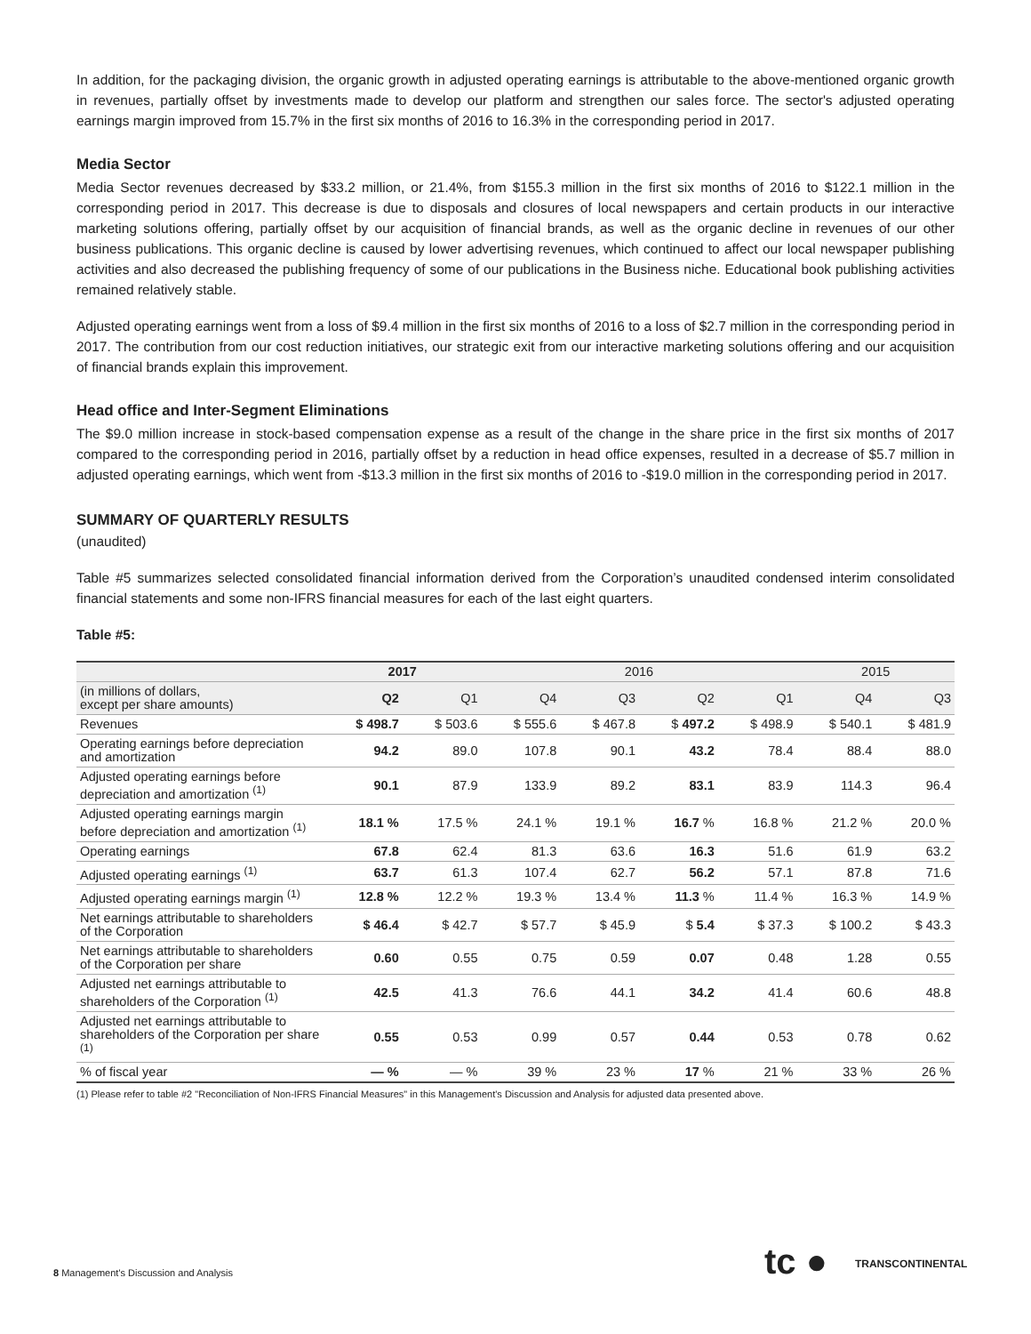In addition, for the packaging division, the organic growth in adjusted operating earnings is attributable to the above-mentioned organic growth in revenues, partially offset by investments made to develop our platform and strengthen our sales force. The sector's adjusted operating earnings margin improved from 15.7% in the first six months of 2016 to 16.3% in the corresponding period in 2017.
Media Sector
Media Sector revenues decreased by $33.2 million, or 21.4%, from $155.3 million in the first six months of 2016 to $122.1 million in the corresponding period in 2017. This decrease is due to disposals and closures of local newspapers and certain products in our interactive marketing solutions offering, partially offset by our acquisition of financial brands, as well as the organic decline in revenues of our other business publications. This organic decline is caused by lower advertising revenues, which continued to affect our local newspaper publishing activities and also decreased the publishing frequency of some of our publications in the Business niche. Educational book publishing activities remained relatively stable.
Adjusted operating earnings went from a loss of $9.4 million in the first six months of 2016 to a loss of $2.7 million in the corresponding period in 2017. The contribution from our cost reduction initiatives, our strategic exit from our interactive marketing solutions offering and our acquisition of financial brands explain this improvement.
Head office and Inter-Segment Eliminations
The $9.0 million increase in stock-based compensation expense as a result of the change in the share price in the first six months of 2017 compared to the corresponding period in 2016, partially offset by a reduction in head office expenses, resulted in a decrease of $5.7 million in adjusted operating earnings, which went from -$13.3 million in the first six months of 2016 to -$19.0 million in the corresponding period in 2017.
SUMMARY OF QUARTERLY RESULTS
(unaudited)
Table #5 summarizes selected consolidated financial information derived from the Corporation’s unaudited condensed interim consolidated financial statements and some non-IFRS financial measures for each of the last eight quarters.
Table #5:
| | 2017 | | 2016 | | | | 2015 | |
| --- | --- | --- | --- | --- | --- | --- | --- | --- |
| (in millions of dollars, except per share amounts) | Q2 | Q1 | Q4 | Q3 | Q2 | Q1 | Q4 | Q3 |
| Revenues | $ 498.7 | $ 503.6 | $ 555.6 | $ 467.8 | $ 497.2 | $ 498.9 | $ 540.1 | $ 481.9 |
| Operating earnings before depreciation and amortization | 94.2 | 89.0 | 107.8 | 90.1 | 43.2 | 78.4 | 88.4 | 88.0 |
| Adjusted operating earnings before depreciation and amortization <sup>(1)</sup> | 90.1 | 87.9 | 133.9 | 89.2 | 83.1 | 83.9 | 114.3 | 96.4 |
| Adjusted operating earnings margin before depreciation and amortization <sup>(1)</sup> | 18.1 % | 17.5 % | 24.1 % | 19.1 % | 16.7 % | 16.8 % | 21.2 % | 20.0 % |
| Operating earnings | 67.8 | 62.4 | 81.3 | 63.6 | 16.3 | 51.6 | 61.9 | 63.2 |
| Adjusted operating earnings <sup>(1)</sup> | 63.7 | 61.3 | 107.4 | 62.7 | 56.2 | 57.1 | 87.8 | 71.6 |
| Adjusted operating earnings margin <sup>(1)</sup> | 12.8 % | 12.2 % | 19.3 % | 13.4 % | 11.3 % | 11.4 % | 16.3 % | 14.9 % |
| Net earnings attributable to shareholders of the Corporation | $ 46.4 | $ 42.7 | $ 57.7 | $ 45.9 | $ 5.4 | $ 37.3 | $ 100.2 | $ 43.3 |
| Net earnings attributable to shareholders of the Corporation per share | 0.60 | 0.55 | 0.75 | 0.59 | 0.07 | 0.48 | 1.28 | 0.55 |
| Adjusted net earnings attributable to shareholders of the Corporation <sup>(1)</sup> | 42.5 | 41.3 | 76.6 | 44.1 | 34.2 | 41.4 | 60.6 | 48.8 |
| Adjusted net earnings attributable to shareholders of the Corporation per share <sup>(1)</sup> | 0.55 | 0.53 | 0.99 | 0.57 | 0.44 | 0.53 | 0.78 | 0.62 |
| % of fiscal year | — % | — % | 39 % | 23 % | 17 % | 21 % | 33 % | 26 % |
(1) Please refer to table #2 "Reconciliation of Non-IFRS Financial Measures" in this Management's Discussion and Analysis for adjusted data presented above.
tc ● TRANSCONTINENTAL
8 Management's Discussion and Analysis